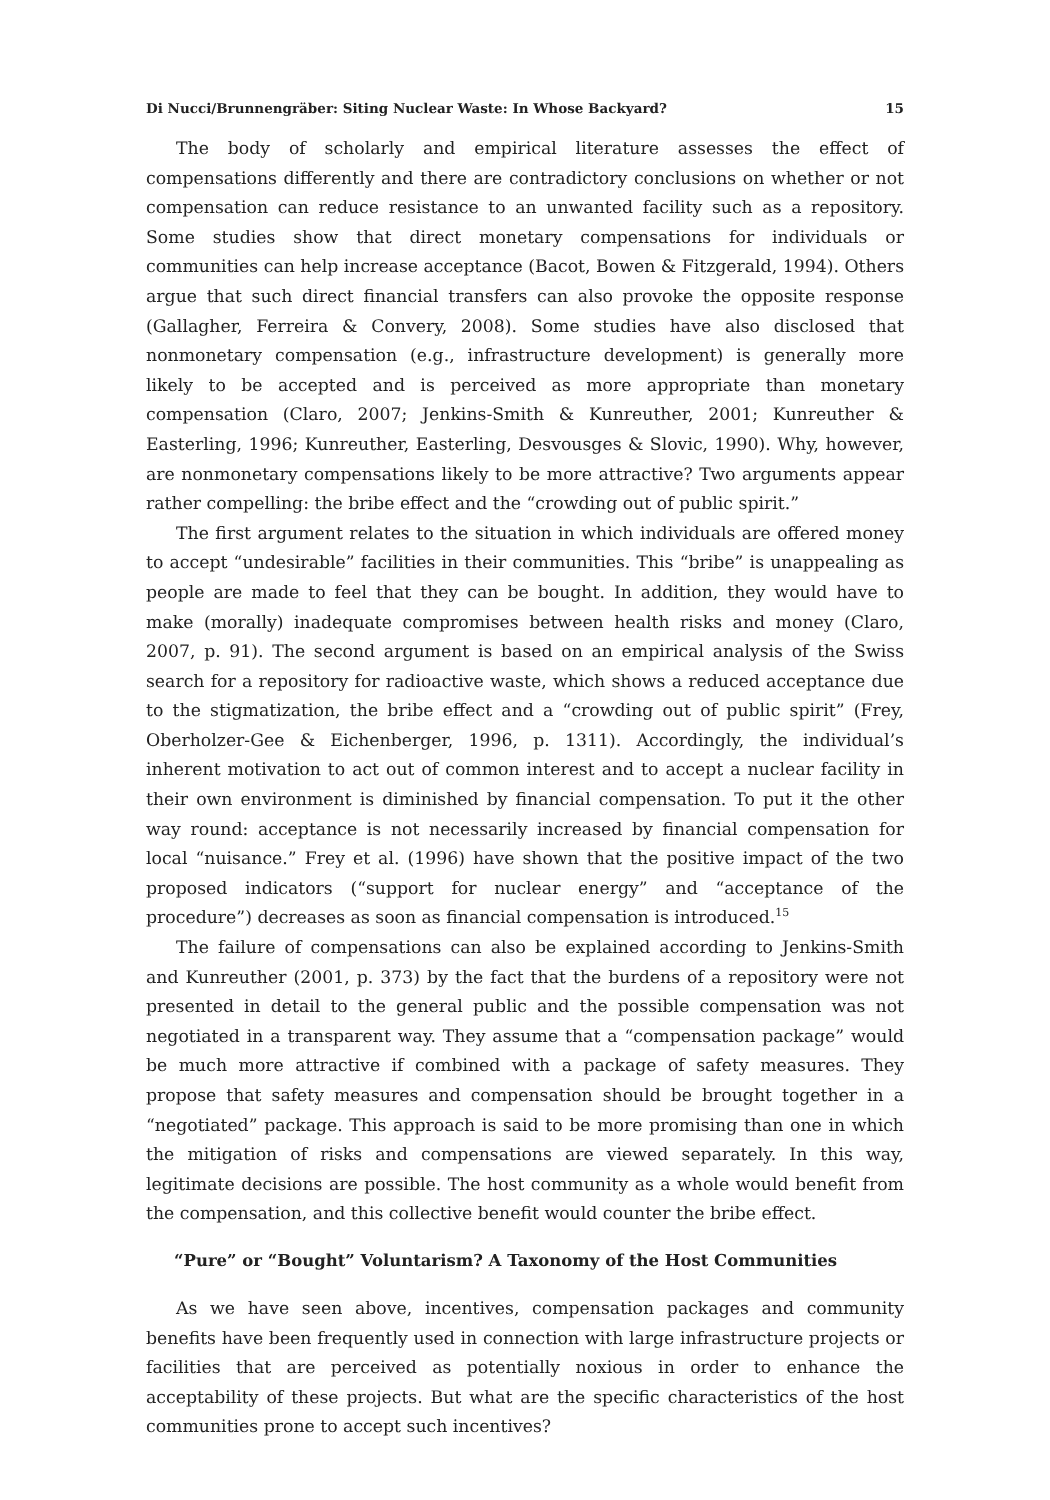Di Nucci/Brunnengräber: Siting Nuclear Waste: In Whose Backyard? 15
The body of scholarly and empirical literature assesses the effect of compensations differently and there are contradictory conclusions on whether or not compensation can reduce resistance to an unwanted facility such as a repository. Some studies show that direct monetary compensations for individuals or communities can help increase acceptance (Bacot, Bowen & Fitzgerald, 1994). Others argue that such direct financial transfers can also provoke the opposite response (Gallagher, Ferreira & Convery, 2008). Some studies have also disclosed that nonmonetary compensation (e.g., infrastructure development) is generally more likely to be accepted and is perceived as more appropriate than monetary compensation (Claro, 2007; Jenkins-Smith & Kunreuther, 2001; Kunreuther & Easterling, 1996; Kunreuther, Easterling, Desvousges & Slovic, 1990). Why, however, are nonmonetary compensations likely to be more attractive? Two arguments appear rather compelling: the bribe effect and the “crowding out of public spirit.”
The first argument relates to the situation in which individuals are offered money to accept “undesirable” facilities in their communities. This “bribe” is unappealing as people are made to feel that they can be bought. In addition, they would have to make (morally) inadequate compromises between health risks and money (Claro, 2007, p. 91). The second argument is based on an empirical analysis of the Swiss search for a repository for radioactive waste, which shows a reduced acceptance due to the stigmatization, the bribe effect and a “crowding out of public spirit” (Frey, Oberholzer-Gee & Eichenberger, 1996, p. 1311). Accordingly, the individual’s inherent motivation to act out of common interest and to accept a nuclear facility in their own environment is diminished by financial compensation. To put it the other way round: acceptance is not necessarily increased by financial compensation for local “nuisance.” Frey et al. (1996) have shown that the positive impact of the two proposed indicators (“support for nuclear energy” and “acceptance of the procedure”) decreases as soon as financial compensation is introduced.<sup>15</sup>
The failure of compensations can also be explained according to Jenkins-Smith and Kunreuther (2001, p. 373) by the fact that the burdens of a repository were not presented in detail to the general public and the possible compensation was not negotiated in a transparent way. They assume that a “compensation package” would be much more attractive if combined with a package of safety measures. They propose that safety measures and compensation should be brought together in a “negotiated” package. This approach is said to be more promising than one in which the mitigation of risks and compensations are viewed separately. In this way, legitimate decisions are possible. The host community as a whole would benefit from the compensation, and this collective benefit would counter the bribe effect.
“Pure” or “Bought” Voluntarism? A Taxonomy of the Host Communities
As we have seen above, incentives, compensation packages and community benefits have been frequently used in connection with large infrastructure projects or facilities that are perceived as potentially noxious in order to enhance the acceptability of these projects. But what are the specific characteristics of the host communities prone to accept such incentives?